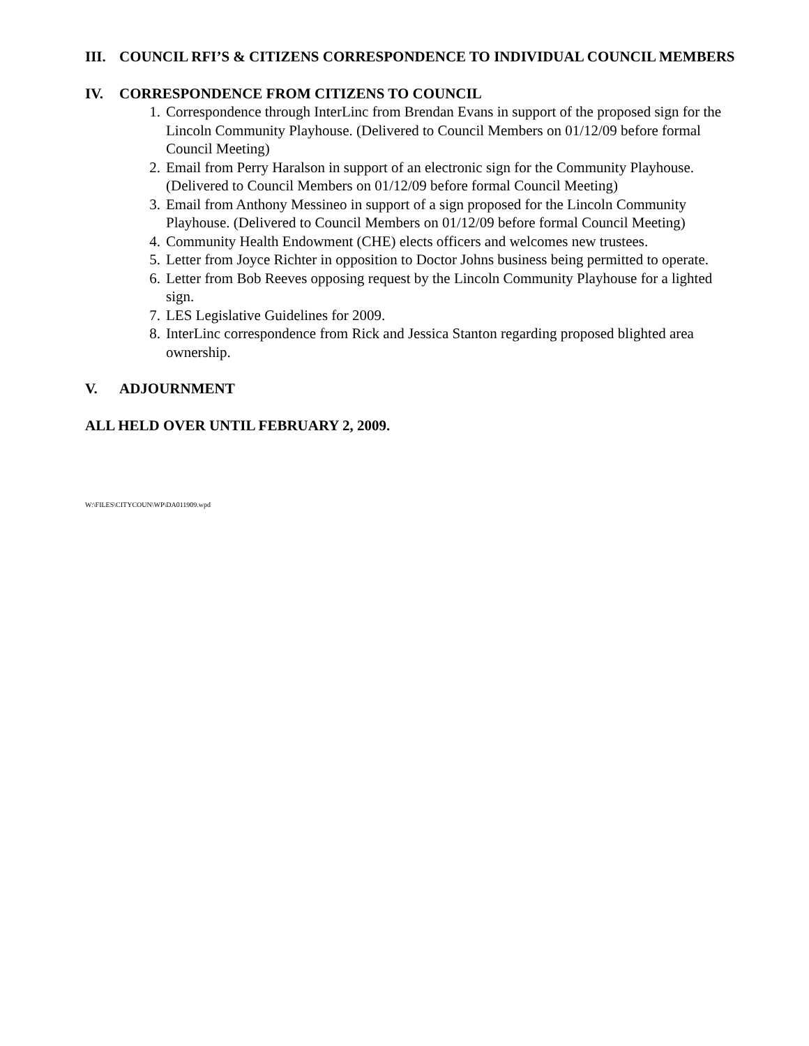III. COUNCIL RFI’S & CITIZENS CORRESPONDENCE TO INDIVIDUAL COUNCIL MEMBERS
IV. CORRESPONDENCE FROM CITIZENS TO COUNCIL
1. Correspondence through InterLinc from Brendan Evans in support of the proposed sign for the Lincoln Community Playhouse. (Delivered to Council Members on 01/12/09 before formal Council Meeting)
2. Email from Perry Haralson in support of an electronic sign for the Community Playhouse. (Delivered to Council Members on 01/12/09 before formal Council Meeting)
3. Email from Anthony Messineo in support of a sign proposed for the Lincoln Community Playhouse. (Delivered to Council Members on 01/12/09 before formal Council Meeting)
4. Community Health Endowment (CHE) elects officers and welcomes new trustees.
5. Letter from Joyce Richter in opposition to Doctor Johns business being permitted to operate.
6. Letter from Bob Reeves opposing request by the Lincoln Community Playhouse for a lighted sign.
7. LES Legislative Guidelines for 2009.
8. InterLinc correspondence from Rick and Jessica Stanton regarding proposed blighted area ownership.
V. ADJOURNMENT
ALL HELD OVER UNTIL FEBRUARY 2, 2009.
W:\FILES\CITYCOUN\WP\DA011909.wpd